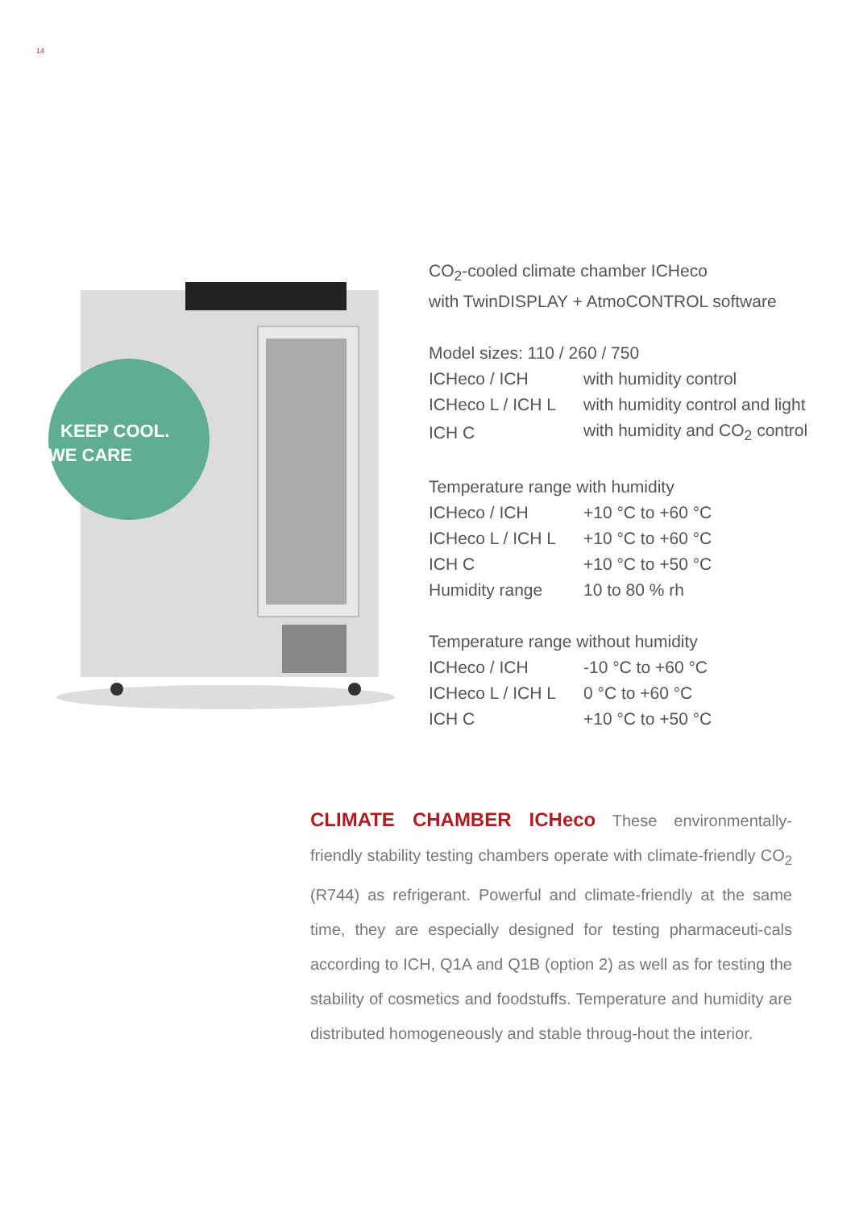14
KEEP COOL.
WE CARE
CO<sub>2</sub>-cooled climate chamber ICHeco
with TwinDISPLAY + AtmoCONTROL software
Model sizes: 110 / 260 / 750
| ICHeco / ICH | with humidity control |
| ICHeco L / ICH L | with humidity control and light |
| ICH C | with humidity and CO<sub>2</sub> control |
Temperature range with humidity
| ICHeco / ICH | +10 °C to +60 °C |
| ICHeco L / ICH L | +10 °C to +60 °C |
| ICH C | +10 °C to +50 °C |
| Humidity range | 10 to 80 % rh |
Temperature range without humidity
| ICHeco / ICH | -10 °C to +60 °C |
| ICHeco L / ICH L | 0 °C to +60 °C |
| ICH C | +10 °C to +50 °C |
CLIMATE CHAMBER ICHeco These environmentally-friendly stability testing chambers operate with climate-friendly CO<sub>2</sub> (R744) as refrigerant. Powerful and climate-friendly at the same time, they are especially designed for testing pharmaceuti-cals according to ICH, Q1A and Q1B (option 2) as well as for testing the stability of cosmetics and foodstuffs. Temperature and humidity are distributed homogeneously and stable throug-hout the interior.